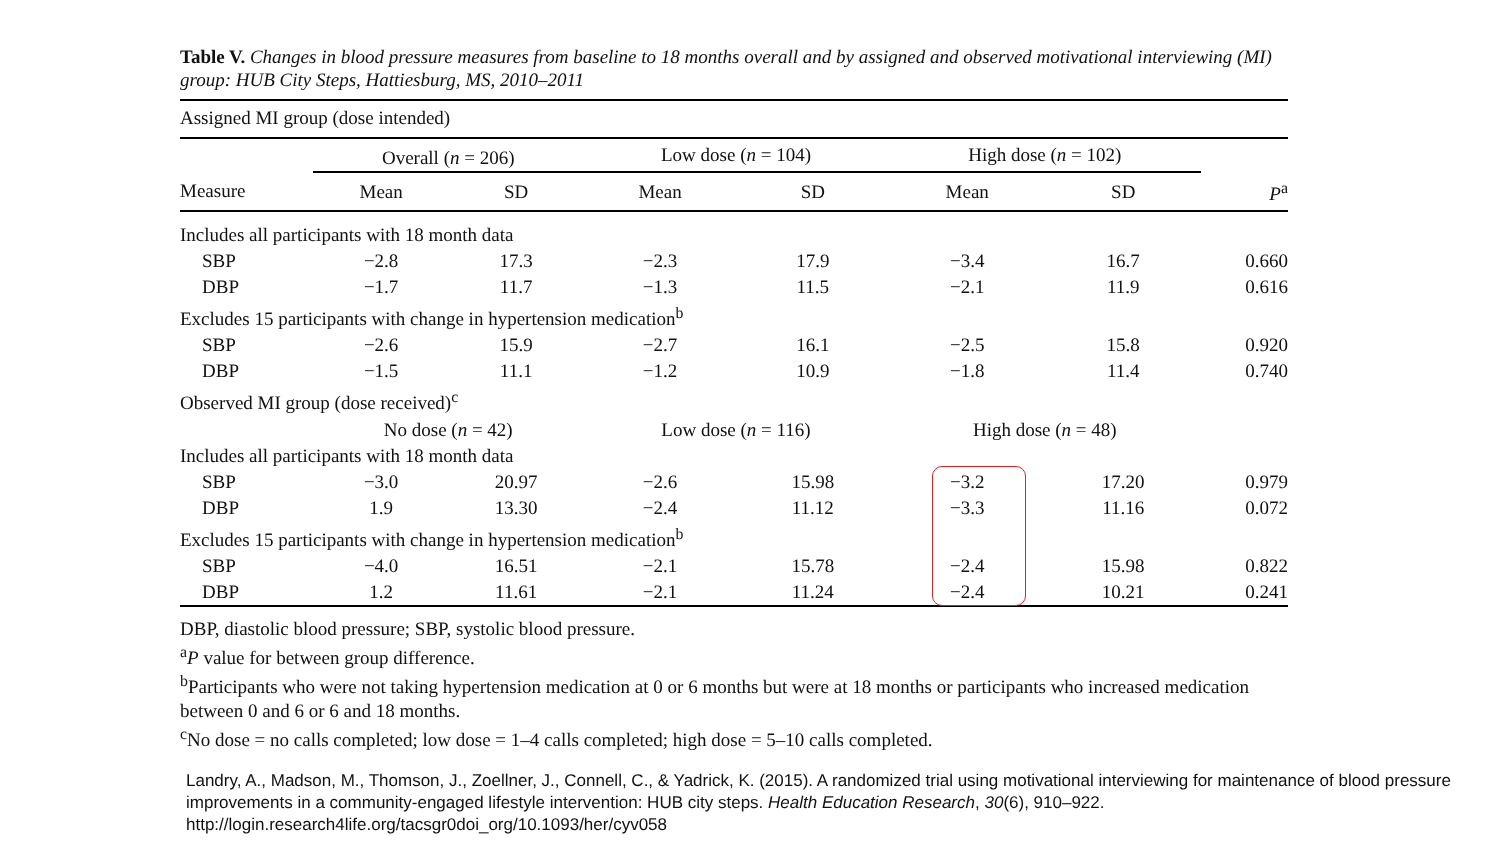Table V. Changes in blood pressure measures from baseline to 18 months overall and by assigned and observed motivational interviewing (MI) group: HUB City Steps, Hattiesburg, MS, 2010–2011
| Assigned MI group (dose intended) | | | | | | | |
| | Overall ( n = 206) | | Low dose ( n = 104) | | High dose ( n = 102) | | |
| Measure | Mean | SD | Mean | SD | Mean | SD | P<sup>a</sup> |
| Includes all participants with 18 month data | | | | | | | |
| SBP | −2.8 | 17.3 | −2.3 | 17.9 | −3.4 | 16.7 | 0.660 |
| DBP | −1.7 | 11.7 | −1.3 | 11.5 | −2.1 | 11.9 | 0.616 |
| Excludes 15 participants with change in hypertension medication<sup>b</sup> | | | | | | | |
| SBP | −2.6 | 15.9 | −2.7 | 16.1 | −2.5 | 15.8 | 0.920 |
| DBP | −1.5 | 11.1 | −1.2 | 10.9 | −1.8 | 11.4 | 0.740 |
| Observed MI group (dose received)<sup>c</sup> | | | | | | | |
| | No dose ( n = 42) | | Low dose ( n = 116) | | High dose ( n = 48) | | |
| Includes all participants with 18 month data | | | | | | | |
| SBP | −3.0 | 20.97 | −2.6 | 15.98 | −3.2 | 17.20 | 0.979 |
| DBP | 1.9 | 13.30 | −2.4 | 11.12 | −3.3 | 11.16 | 0.072 |
| Excludes 15 participants with change in hypertension medication<sup>b</sup> | | | | | | | |
| SBP | −4.0 | 16.51 | −2.1 | 15.78 | −2.4 | 15.98 | 0.822 |
| DBP | 1.2 | 11.61 | −2.1 | 11.24 | −2.4 | 10.21 | 0.241 |
DBP, diastolic blood pressure; SBP, systolic blood pressure.
<sup>a</sup> P value for between group difference.
<sup>b</sup> Participants who were not taking hypertension medication at 0 or 6 months but were at 18 months or participants who increased medication between 0 and 6 or 6 and 18 months.
<sup>c</sup> No dose = no calls completed; low dose = 1–4 calls completed; high dose = 5–10 calls completed.
Landry, A., Madson, M., Thomson, J., Zoellner, J., Connell, C., & Yadrick, K. (2015). A randomized trial using motivational interviewing for maintenance of blood pressure improvements in a community-engaged lifestyle intervention: HUB city steps. Health Education Research, 30(6), 910–922. http://login.research4life.org/tacsgr0doi_org/10.1093/her/cyv058